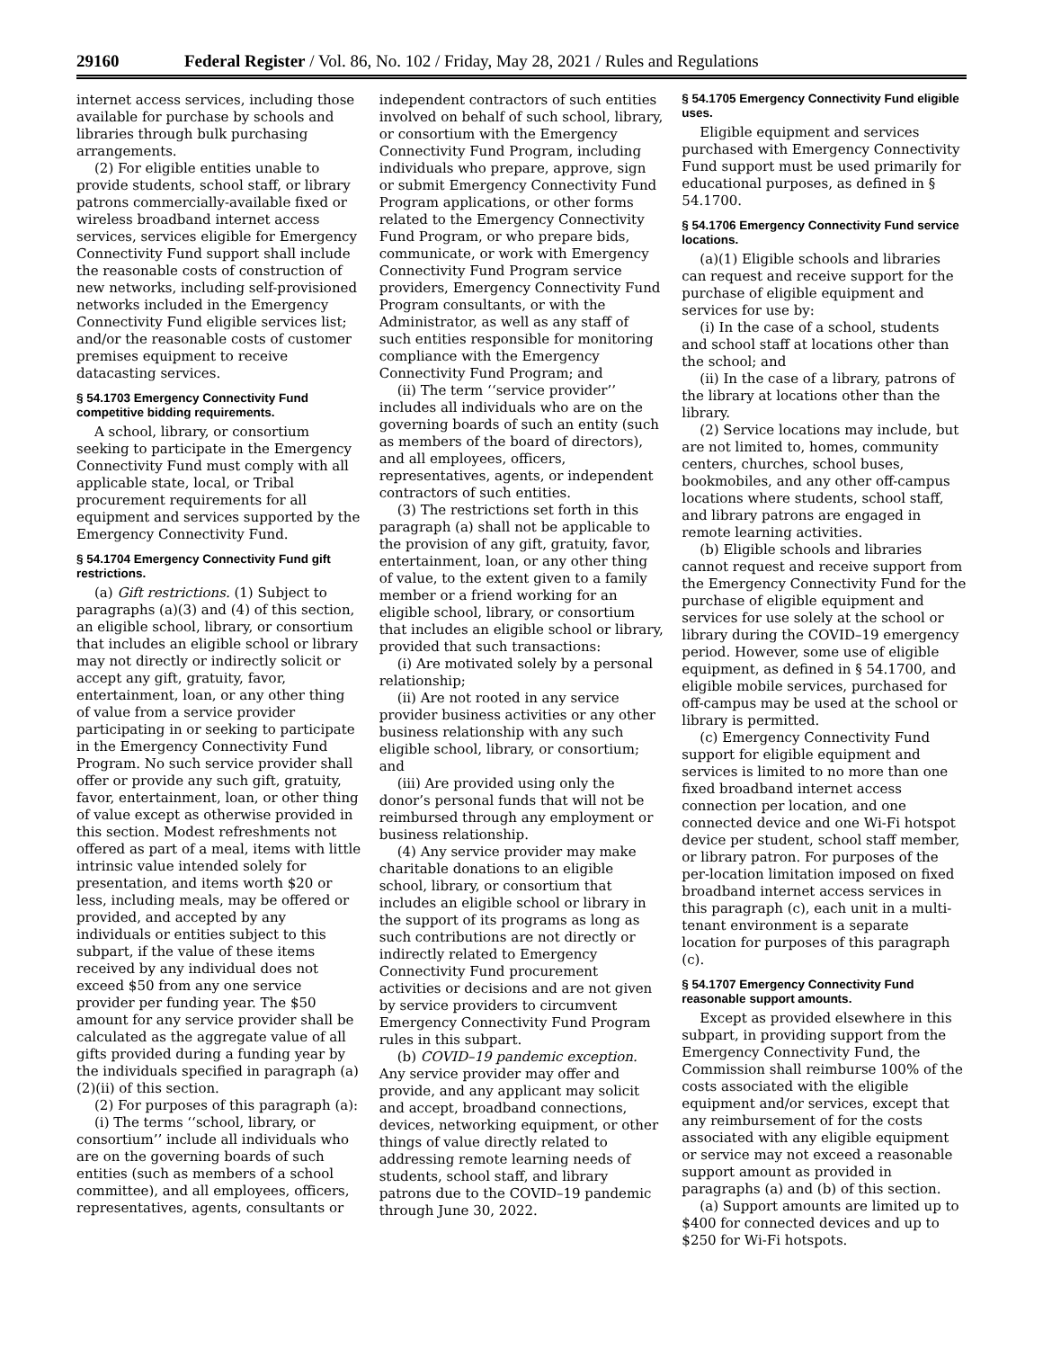29160 Federal Register / Vol. 86, No. 102 / Friday, May 28, 2021 / Rules and Regulations
internet access services, including those available for purchase by schools and libraries through bulk purchasing arrangements.
(2) For eligible entities unable to provide students, school staff, or library patrons commercially-available fixed or wireless broadband internet access services, services eligible for Emergency Connectivity Fund support shall include the reasonable costs of construction of new networks, including self-provisioned networks included in the Emergency Connectivity Fund eligible services list; and/or the reasonable costs of customer premises equipment to receive datacasting services.
§ 54.1703 Emergency Connectivity Fund competitive bidding requirements.
A school, library, or consortium seeking to participate in the Emergency Connectivity Fund must comply with all applicable state, local, or Tribal procurement requirements for all equipment and services supported by the Emergency Connectivity Fund.
§ 54.1704 Emergency Connectivity Fund gift restrictions.
(a) Gift restrictions. (1) Subject to paragraphs (a)(3) and (4) of this section, an eligible school, library, or consortium that includes an eligible school or library may not directly or indirectly solicit or accept any gift, gratuity, favor, entertainment, loan, or any other thing of value from a service provider participating in or seeking to participate in the Emergency Connectivity Fund Program. No such service provider shall offer or provide any such gift, gratuity, favor, entertainment, loan, or other thing of value except as otherwise provided in this section. Modest refreshments not offered as part of a meal, items with little intrinsic value intended solely for presentation, and items worth $20 or less, including meals, may be offered or provided, and accepted by any individuals or entities subject to this subpart, if the value of these items received by any individual does not exceed $50 from any one service provider per funding year. The $50 amount for any service provider shall be calculated as the aggregate value of all gifts provided during a funding year by the individuals specified in paragraph (a)(2)(ii) of this section.
(2) For purposes of this paragraph (a):
(i) The terms ‘‘school, library, or consortium’’ include all individuals who are on the governing boards of such entities (such as members of a school committee), and all employees, officers, representatives, agents, consultants or
independent contractors of such entities involved on behalf of such school, library, or consortium with the Emergency Connectivity Fund Program, including individuals who prepare, approve, sign or submit Emergency Connectivity Fund Program applications, or other forms related to the Emergency Connectivity Fund Program, or who prepare bids, communicate, or work with Emergency Connectivity Fund Program service providers, Emergency Connectivity Fund Program consultants, or with the Administrator, as well as any staff of such entities responsible for monitoring compliance with the Emergency Connectivity Fund Program; and
(ii) The term ‘‘service provider’’ includes all individuals who are on the governing boards of such an entity (such as members of the board of directors), and all employees, officers, representatives, agents, or independent contractors of such entities.
(3) The restrictions set forth in this paragraph (a) shall not be applicable to the provision of any gift, gratuity, favor, entertainment, loan, or any other thing of value, to the extent given to a family member or a friend working for an eligible school, library, or consortium that includes an eligible school or library, provided that such transactions:
(i) Are motivated solely by a personal relationship;
(ii) Are not rooted in any service provider business activities or any other business relationship with any such eligible school, library, or consortium; and
(iii) Are provided using only the donor’s personal funds that will not be reimbursed through any employment or business relationship.
(4) Any service provider may make charitable donations to an eligible school, library, or consortium that includes an eligible school or library in the support of its programs as long as such contributions are not directly or indirectly related to Emergency Connectivity Fund procurement activities or decisions and are not given by service providers to circumvent Emergency Connectivity Fund Program rules in this subpart.
(b) COVID–19 pandemic exception. Any service provider may offer and provide, and any applicant may solicit and accept, broadband connections, devices, networking equipment, or other things of value directly related to addressing remote learning needs of students, school staff, and library patrons due to the COVID–19 pandemic through June 30, 2022.
§ 54.1705 Emergency Connectivity Fund eligible uses.
Eligible equipment and services purchased with Emergency Connectivity Fund support must be used primarily for educational purposes, as defined in § 54.1700.
§ 54.1706 Emergency Connectivity Fund service locations.
(a)(1) Eligible schools and libraries can request and receive support for the purchase of eligible equipment and services for use by:
(i) In the case of a school, students and school staff at locations other than the school; and
(ii) In the case of a library, patrons of the library at locations other than the library.
(2) Service locations may include, but are not limited to, homes, community centers, churches, school buses, bookmobiles, and any other off-campus locations where students, school staff, and library patrons are engaged in remote learning activities.
(b) Eligible schools and libraries cannot request and receive support from the Emergency Connectivity Fund for the purchase of eligible equipment and services for use solely at the school or library during the COVID–19 emergency period. However, some use of eligible equipment, as defined in § 54.1700, and eligible mobile services, purchased for off-campus may be used at the school or library is permitted.
(c) Emergency Connectivity Fund support for eligible equipment and services is limited to no more than one fixed broadband internet access connection per location, and one connected device and one Wi-Fi hotspot device per student, school staff member, or library patron. For purposes of the per-location limitation imposed on fixed broadband internet access services in this paragraph (c), each unit in a multi-tenant environment is a separate location for purposes of this paragraph (c).
§ 54.1707 Emergency Connectivity Fund reasonable support amounts.
Except as provided elsewhere in this subpart, in providing support from the Emergency Connectivity Fund, the Commission shall reimburse 100% of the costs associated with the eligible equipment and/or services, except that any reimbursement of for the costs associated with any eligible equipment or service may not exceed a reasonable support amount as provided in paragraphs (a) and (b) of this section.
(a) Support amounts are limited up to $400 for connected devices and up to $250 for Wi-Fi hotspots.